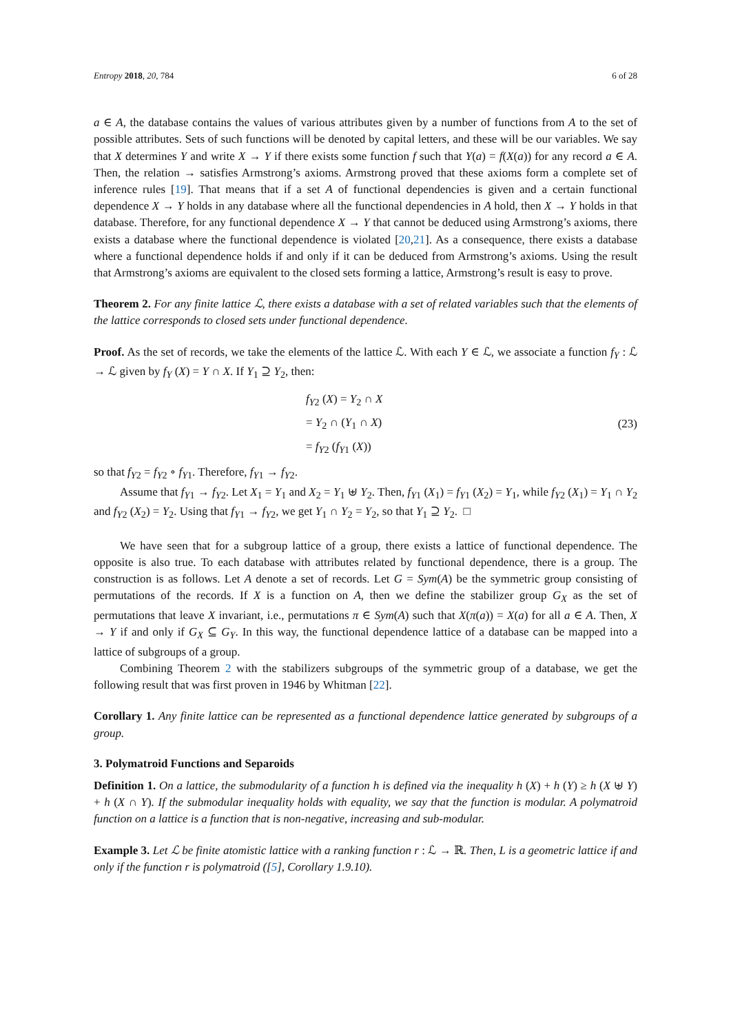Entropy 2018, 20, 784 6 of 28
a ∈ A, the database contains the values of various attributes given by a number of functions from A to the set of possible attributes. Sets of such functions will be denoted by capital letters, and these will be our variables. We say that X determines Y and write X → Y if there exists some function f such that Y(a) = f(X(a)) for any record a ∈ A. Then, the relation → satisfies Armstrong’s axioms. Armstrong proved that these axioms form a complete set of inference rules [19]. That means that if a set A of functional dependencies is given and a certain functional dependence X → Y holds in any database where all the functional dependencies in A hold, then X → Y holds in that database. Therefore, for any functional dependence X → Y that cannot be deduced using Armstrong’s axioms, there exists a database where the functional dependence is violated [20,21]. As a consequence, there exists a database where a functional dependence holds if and only if it can be deduced from Armstrong’s axioms. Using the result that Armstrong’s axioms are equivalent to the closed sets forming a lattice, Armstrong’s result is easy to prove.
Theorem 2. For any finite lattice ℒ, there exists a database with a set of related variables such that the elements of the lattice corresponds to closed sets under functional dependence.
Proof. As the set of records, we take the elements of the lattice ℒ. With each Y ∈ ℒ, we associate a function f<sub>Y</sub> : ℒ → ℒ given by f<sub>Y</sub> (X) = Y ∩ X. If Y<sub>1</sub> ⊇ Y<sub>2</sub>, then:
f<sub>Y2</sub> (X) = Y<sub>2</sub> ∩ X
= Y<sub>2</sub> ∩ (Y<sub>1</sub> ∩ X)
= f<sub>Y2</sub> (f<sub>Y1</sub> (X))
(23)
so that f<sub>Y2</sub> = f<sub>Y2</sub> ∘ f<sub>Y1</sub>. Therefore, f<sub>Y1</sub> → f<sub>Y2</sub>.
Assume that f<sub>Y1</sub> → f<sub>Y2</sub>. Let X<sub>1</sub> = Y<sub>1</sub> and X<sub>2</sub> = Y<sub>1</sub> ⊎ Y<sub>2</sub>. Then, f<sub>Y1</sub> (X<sub>1</sub>) = f<sub>Y1</sub> (X<sub>2</sub>) = Y<sub>1</sub>, while f<sub>Y2</sub> (X<sub>1</sub>) = Y<sub>1</sub> ∩ Y<sub>2</sub> and f<sub>Y2</sub> (X<sub>2</sub>) = Y<sub>2</sub>. Using that f<sub>Y1</sub> → f<sub>Y2</sub>, we get Y<sub>1</sub> ∩ Y<sub>2</sub> = Y<sub>2</sub>, so that Y<sub>1</sub> ⊇ Y<sub>2</sub>. □
We have seen that for a subgroup lattice of a group, there exists a lattice of functional dependence. The opposite is also true. To each database with attributes related by functional dependence, there is a group. The construction is as follows. Let A denote a set of records. Let G = Sym(A) be the symmetric group consisting of permutations of the records. If X is a function on A, then we define the stabilizer group G<sub>X</sub> as the set of permutations that leave X invariant, i.e., permutations π ∈ Sym(A) such that X(π(a)) = X(a) for all a ∈ A. Then, X → Y if and only if G<sub>X</sub> ⊆ G<sub>Y</sub>. In this way, the functional dependence lattice of a database can be mapped into a lattice of subgroups of a group.
Combining Theorem 2 with the stabilizers subgroups of the symmetric group of a database, we get the following result that was first proven in 1946 by Whitman [22].
Corollary 1. Any finite lattice can be represented as a functional dependence lattice generated by subgroups of a group.
3. Polymatroid Functions and Separoids
Definition 1. On a lattice, the submodularity of a function h is defined via the inequality h (X) + h (Y) ≥ h (X ⊎ Y) + h (X ∩ Y). If the submodular inequality holds with equality, we say that the function is modular. A polymatroid function on a lattice is a function that is non-negative, increasing and sub-modular.
Example 3. Let ℒ be finite atomistic lattice with a ranking function r : ℒ → ℝ. Then, L is a geometric lattice if and only if the function r is polymatroid ([5], Corollary 1.9.10).